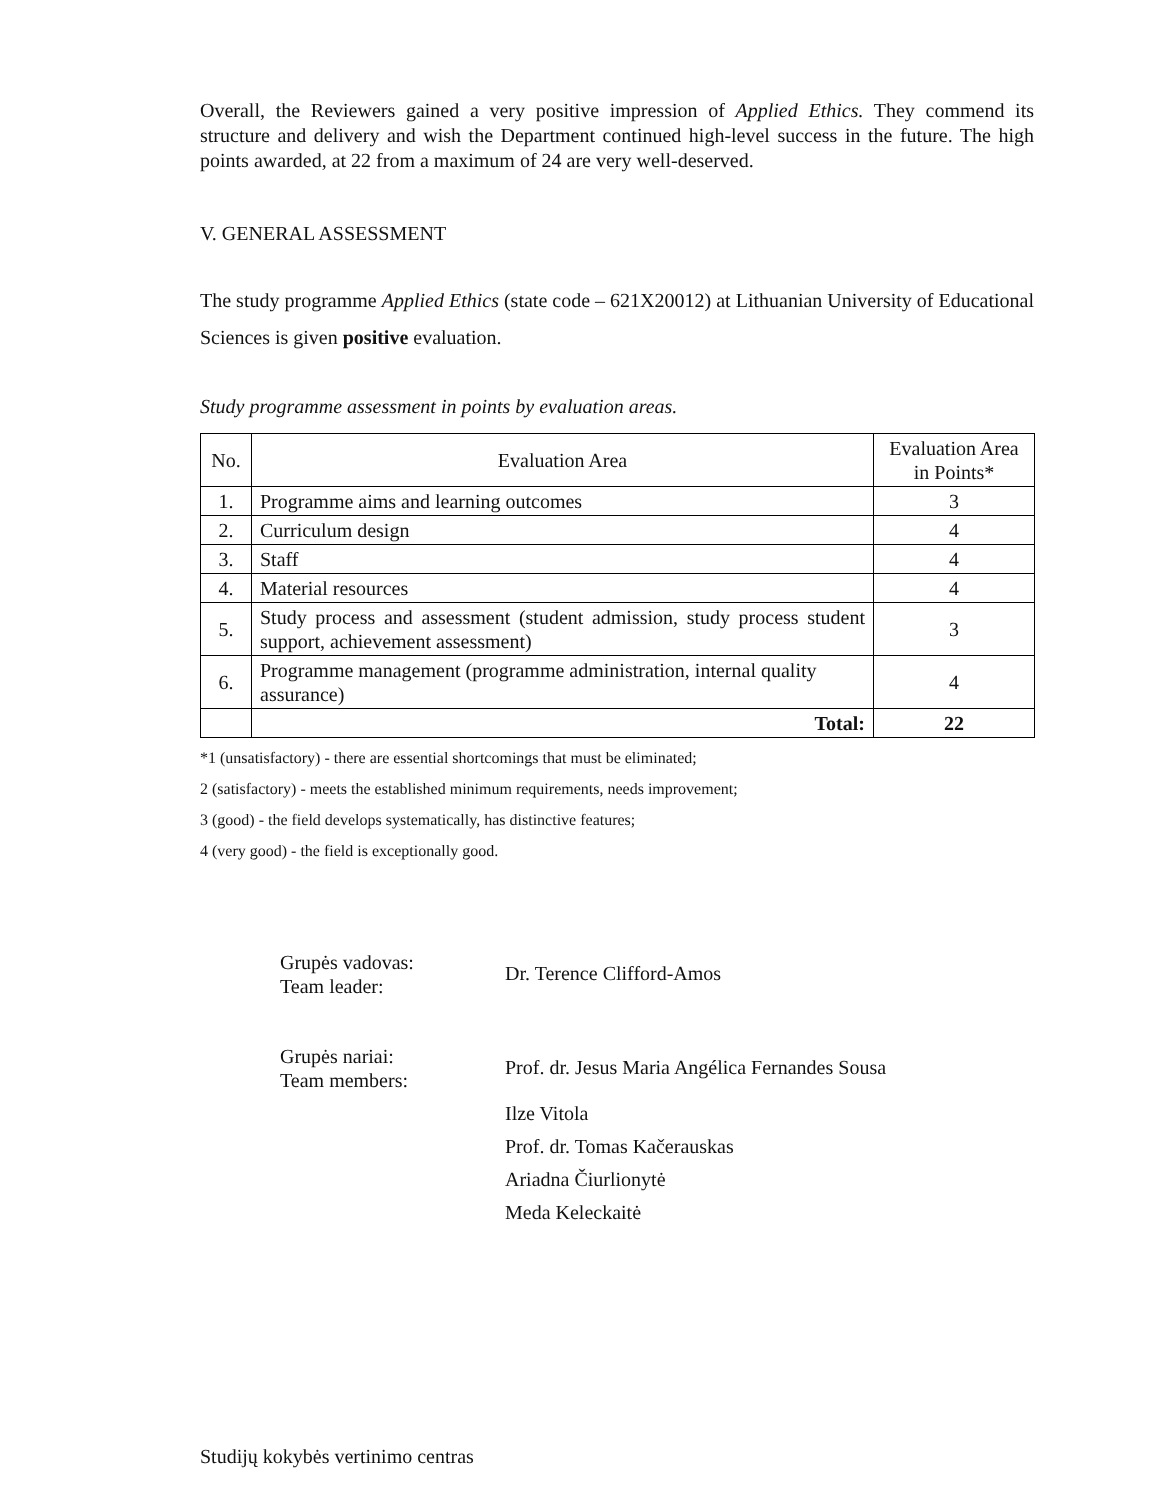Overall, the Reviewers gained a very positive impression of Applied Ethics. They commend its structure and delivery and wish the Department continued high-level success in the future. The high points awarded, at 22 from a maximum of 24 are very well-deserved.
V. GENERAL ASSESSMENT
The study programme Applied Ethics (state code – 621X20012) at Lithuanian University of Educational Sciences is given positive evaluation.
Study programme assessment in points by evaluation areas.
| No. | Evaluation Area | Evaluation Area in Points* |
| --- | --- | --- |
| 1. | Programme aims and learning outcomes | 3 |
| 2. | Curriculum design | 4 |
| 3. | Staff | 4 |
| 4. | Material resources | 4 |
| 5. | Study process and assessment (student admission, study process student support, achievement assessment) | 3 |
| 6. | Programme management (programme administration, internal quality assurance) | 4 |
| | Total: | 22 |
*1 (unsatisfactory) - there are essential shortcomings that must be eliminated;
2 (satisfactory) - meets the established minimum requirements, needs improvement;
3 (good) - the field develops systematically, has distinctive features;
4 (very good) - the field is exceptionally good.
Grupės vadovas:
Team leader:
Dr. Terence Clifford-Amos
Grupės nariai:
Team members:
Prof. dr. Jesus Maria Angélica Fernandes Sousa
Ilze Vitola
Prof. dr. Tomas Kačerauskas
Ariadna Čiurlionytė
Meda Keleckaitė
Studijų kokybės vertinimo centras